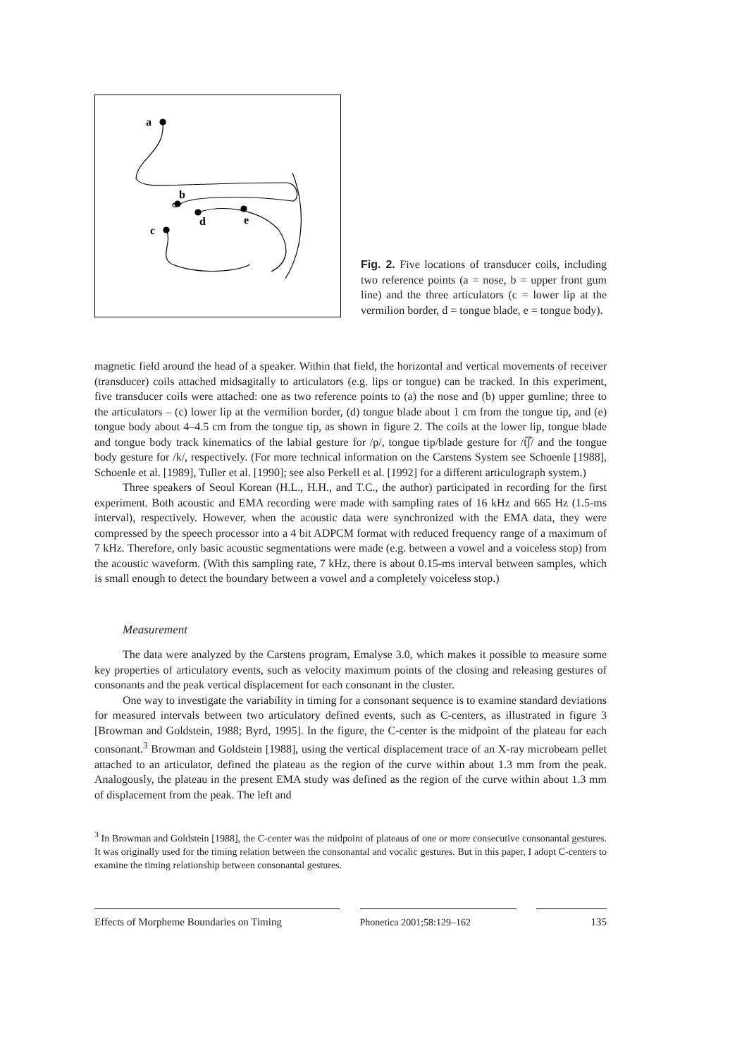a
b
c
d
e
Fig. 2. Five locations of transducer coils, including two reference points (a = nose, b = upper front gum line) and the three articulators (c = lower lip at the vermilion border, d = tongue blade, e = tongue body).
magnetic field around the head of a speaker. Within that field, the horizontal and vertical movements of receiver (transducer) coils attached midsagitally to articulators (e.g. lips or tongue) can be tracked. In this experiment, five transducer coils were attached: one as two reference points to (a) the nose and (b) upper gumline; three to the articulators – (c) lower lip at the vermilion border, (d) tongue blade about 1 cm from the tongue tip, and (e) tongue body about 4–4.5 cm from the tongue tip, as shown in figure 2. The coils at the lower lip, tongue blade and tongue body track kinematics of the labial gesture for /p/, tongue tip/blade gesture for /t͡ʃ/ and the tongue body gesture for /k/, respectively. (For more technical information on the Carstens System see Schoenle [1988], Schoenle et al. [1989], Tuller et al. [1990]; see also Perkell et al. [1992] for a different articulograph system.)
Three speakers of Seoul Korean (H.L., H.H., and T.C., the author) participated in recording for the first experiment. Both acoustic and EMA recording were made with sampling rates of 16 kHz and 665 Hz (1.5-ms interval), respectively. However, when the acoustic data were synchronized with the EMA data, they were compressed by the speech processor into a 4 bit ADPCM format with reduced frequency range of a maximum of 7 kHz. Therefore, only basic acoustic segmentations were made (e.g. between a vowel and a voiceless stop) from the acoustic waveform. (With this sampling rate, 7 kHz, there is about 0.15-ms interval between samples, which is small enough to detect the boundary between a vowel and a completely voiceless stop.)
Measurement
The data were analyzed by the Carstens program, Emalyse 3.0, which makes it possible to measure some key properties of articulatory events, such as velocity maximum points of the closing and releasing gestures of consonants and the peak vertical displacement for each consonant in the cluster.
One way to investigate the variability in timing for a consonant sequence is to examine standard deviations for measured intervals between two articulatory defined events, such as C-centers, as illustrated in figure 3 [Browman and Goldstein, 1988; Byrd, 1995]. In the figure, the C-center is the midpoint of the plateau for each consonant.<sup>3</sup> Browman and Goldstein [1988], using the vertical displacement trace of an X-ray microbeam pellet attached to an articulator, defined the plateau as the region of the curve within about 1.3 mm from the peak. Analogously, the plateau in the present EMA study was defined as the region of the curve within about 1.3 mm of displacement from the peak. The left and
<sup>3</sup> In Browman and Goldstein [1988], the C-center was the midpoint of plateaus of one or more consecutive consonantal gestures. It was originally used for the timing relation between the consonantal and vocalic gestures. But in this paper, I adopt C-centers to examine the timing relationship between consonantal gestures.
Effects of Morpheme Boundaries on Timing
Phonetica 2001;58:129–162 135